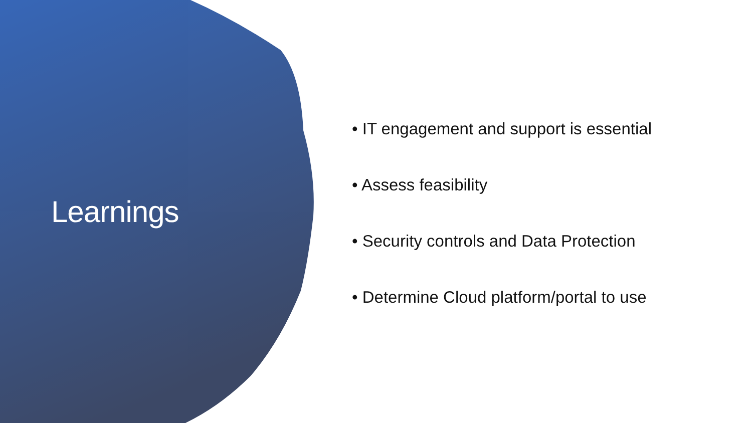Learnings
• IT engagement and support is essential
• Assess feasibility
• Security controls and Data Protection
• Determine Cloud platform/portal to use